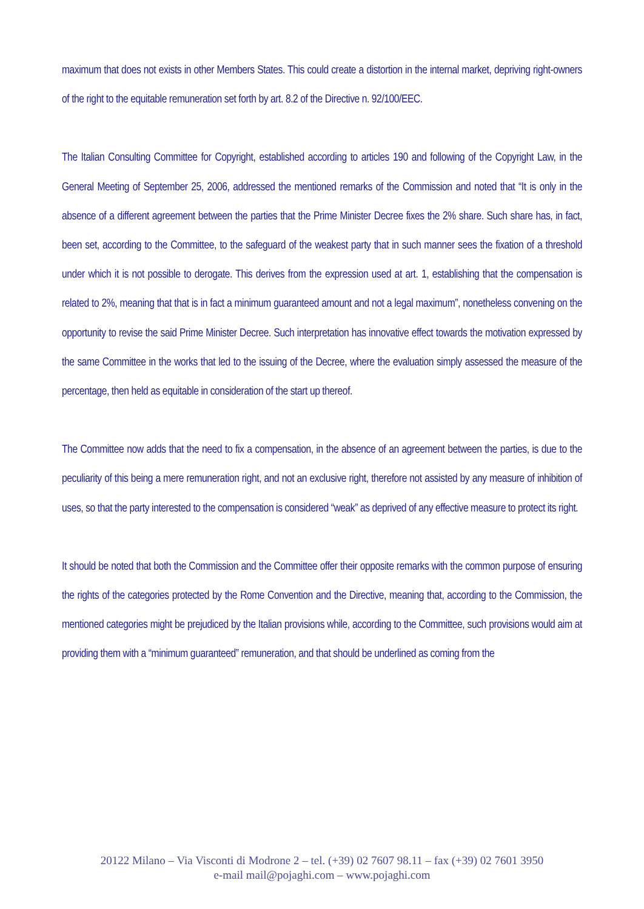maximum that does not exists in other Members States. This could create a distortion in the internal market, depriving right-owners of the right to the equitable remuneration set forth by art. 8.2 of the Directive n. 92/100/EEC.
The Italian Consulting Committee for Copyright, established according to articles 190 and following of the Copyright Law, in the General Meeting of September 25, 2006, addressed the mentioned remarks of the Commission and noted that “It is only in the absence of a different agreement between the parties that the Prime Minister Decree fixes the 2% share. Such share has, in fact, been set, according to the Committee, to the safeguard of the weakest party that in such manner sees the fixation of a threshold under which it is not possible to derogate. This derives from the expression used at art. 1, establishing that the compensation is related to 2%, meaning that that is in fact a minimum guaranteed amount and not a legal maximum”, nonetheless convening on the opportunity to revise the said Prime Minister Decree. Such interpretation has innovative effect towards the motivation expressed by the same Committee in the works that led to the issuing of the Decree, where the evaluation simply assessed the measure of the percentage, then held as equitable in consideration of the start up thereof.
The Committee now adds that the need to fix a compensation, in the absence of an agreement between the parties, is due to the peculiarity of this being a mere remuneration right, and not an exclusive right, therefore not assisted by any measure of inhibition of uses, so that the party interested to the compensation is considered “weak” as deprived of any effective measure to protect its right.
It should be noted that both the Commission and the Committee offer their opposite remarks with the common purpose of ensuring the rights of the categories protected by the Rome Convention and the Directive, meaning that, according to the Commission, the mentioned categories might be prejudiced by the Italian provisions while, according to the Committee, such provisions would aim at providing them with a “minimum guaranteed” remuneration, and that should be underlined as coming from the
20122 Milano – Via Visconti di Modrone 2 – tel. (+39) 02 7607 98.11 – fax (+39) 02 7601 3950
e-mail mail@pojaghi.com – www.pojaghi.com